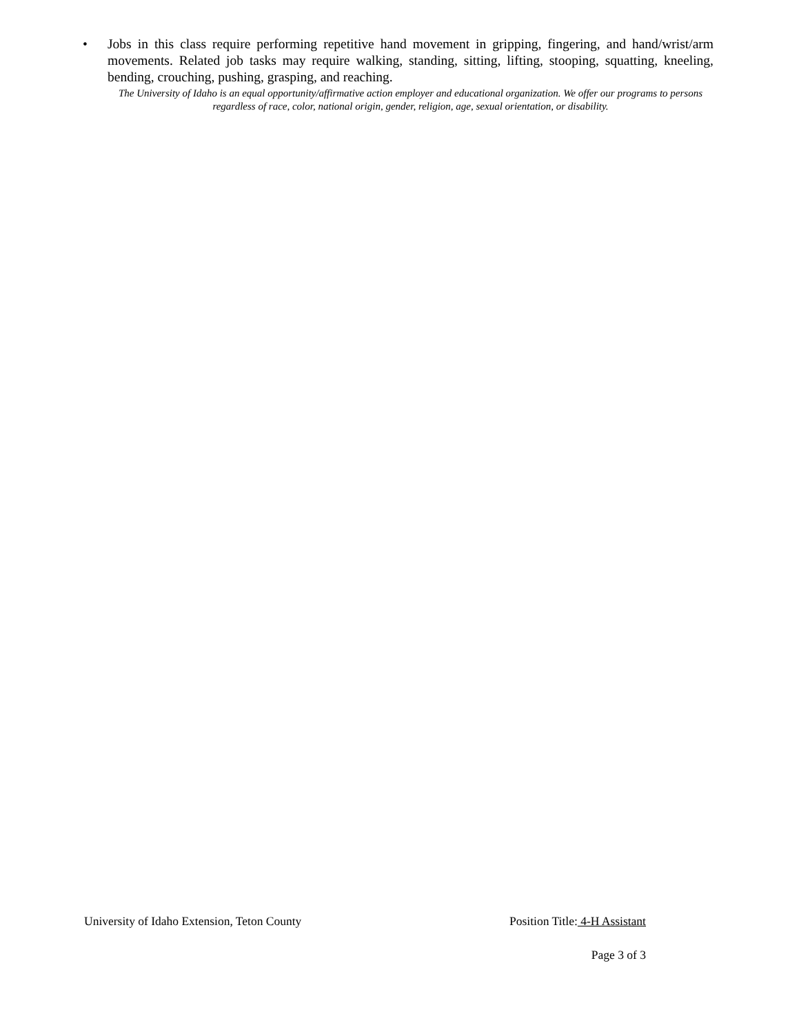• Jobs in this class require performing repetitive hand movement in gripping, fingering, and hand/wrist/arm movements. Related job tasks may require walking, standing, sitting, lifting, stooping, squatting, kneeling, bending, crouching, pushing, grasping, and reaching.
The University of Idaho is an equal opportunity/affirmative action employer and educational organization. We offer our programs to persons regardless of race, color, national origin, gender, religion, age, sexual orientation, or disability.
University of Idaho Extension, Teton County Position Title: 4-H Assistant
Page 3 of 3